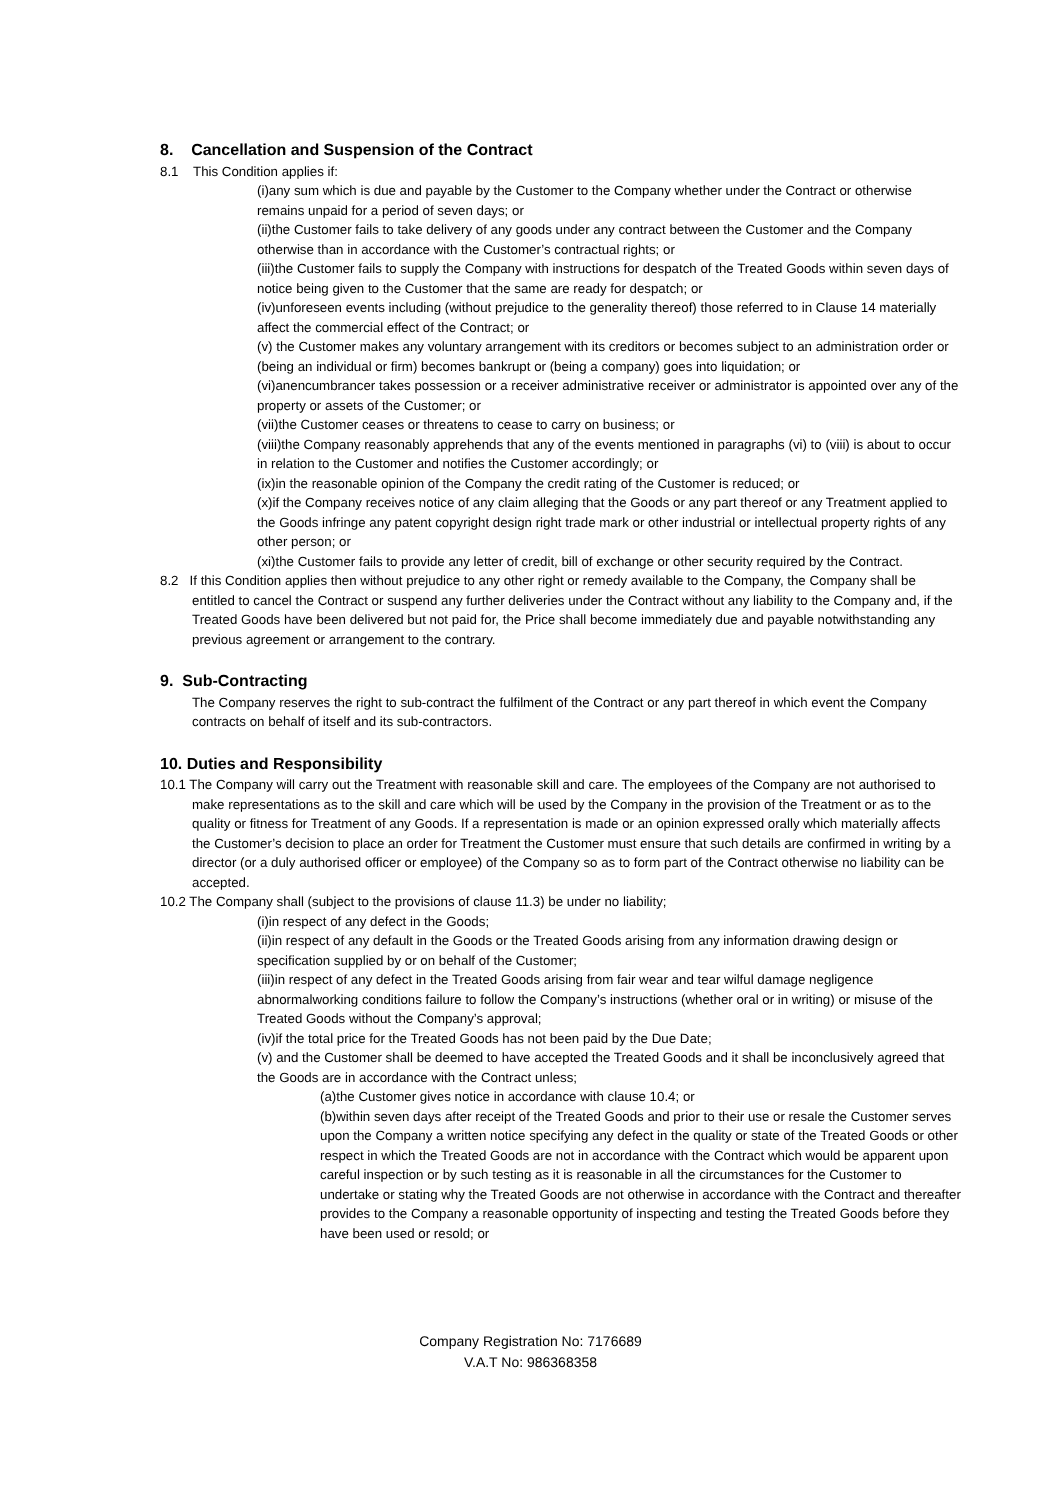8. Cancellation and Suspension of the Contract
8.1 This Condition applies if:
(i)any sum which is due and payable by the Customer to the Company whether under the Contract or otherwise remains unpaid for a period of seven days; or
(ii)the Customer fails to take delivery of any goods under any contract between the Customer and the Company otherwise than in accordance with the Customer’s contractual rights; or
(iii)the Customer fails to supply the Company with instructions for despatch of the Treated Goods within seven days of notice being given to the Customer that the same are ready for despatch; or
(iv)unforeseen events including (without prejudice to the generality thereof) those referred to in Clause 14 materially affect the commercial effect of the Contract; or
(v) the Customer makes any voluntary arrangement with its creditors or becomes subject to an administration order or (being an individual or firm) becomes bankrupt or (being a company) goes into liquidation; or
(vi)anencumbrancer takes possession or a receiver administrative receiver or administrator is appointed over any of the property or assets of the Customer; or
(vii)the Customer ceases or threatens to cease to carry on business; or
(viii)the Company reasonably apprehends that any of the events mentioned in paragraphs (vi) to (viii) is about to occur in relation to the Customer and notifies the Customer accordingly; or
(ix)in the reasonable opinion of the Company the credit rating of the Customer is reduced; or
(x)if the Company receives notice of any claim alleging that the Goods or any part thereof or any Treatment applied to the Goods infringe any patent copyright design right trade mark or other industrial or intellectual property rights of any other person; or
(xi)the Customer fails to provide any letter of credit, bill of exchange or other security required by the Contract.
8.2 If this Condition applies then without prejudice to any other right or remedy available to the Company, the Company shall be entitled to cancel the Contract or suspend any further deliveries under the Contract without any liability to the Company and, if the Treated Goods have been delivered but not paid for, the Price shall become immediately due and payable notwithstanding any previous agreement or arrangement to the contrary.
9. Sub-Contracting
The Company reserves the right to sub-contract the fulfilment of the Contract or any part thereof in which event the Company contracts on behalf of itself and its sub-contractors.
10. Duties and Responsibility
10.1 The Company will carry out the Treatment with reasonable skill and care. The employees of the Company are not authorised to make representations as to the skill and care which will be used by the Company in the provision of the Treatment or as to the quality or fitness for Treatment of any Goods. If a representation is made or an opinion expressed orally which materially affects the Customer’s decision to place an order for Treatment the Customer must ensure that such details are confirmed in writing by a director (or a duly authorised officer or employee) of the Company so as to form part of the Contract otherwise no liability can be accepted.
10.2 The Company shall (subject to the provisions of clause 11.3) be under no liability;
(i)in respect of any defect in the Goods;
(ii)in respect of any default in the Goods or the Treated Goods arising from any information drawing design or specification supplied by or on behalf of the Customer;
(iii)in respect of any defect in the Treated Goods arising from fair wear and tear wilful damage negligence abnormalworking conditions failure to follow the Company’s instructions (whether oral or in writing) or misuse of the Treated Goods without the Company’s approval;
(iv)if the total price for the Treated Goods has not been paid by the Due Date;
(v) and the Customer shall be deemed to have accepted the Treated Goods and it shall be inconclusively agreed that the Goods are in accordance with the Contract unless;
(a)the Customer gives notice in accordance with clause 10.4; or
(b)within seven days after receipt of the Treated Goods and prior to their use or resale the Customer serves upon the Company a written notice specifying any defect in the quality or state of the Treated Goods or other respect in which the Treated Goods are not in accordance with the Contract which would be apparent upon careful inspection or by such testing as it is reasonable in all the circumstances for the Customer to undertake or stating why the Treated Goods are not otherwise in accordance with the Contract and thereafter provides to the Company a reasonable opportunity of inspecting and testing the Treated Goods before they have been used or resold; or
Company Registration No: 7176689
V.A.T No: 986368358